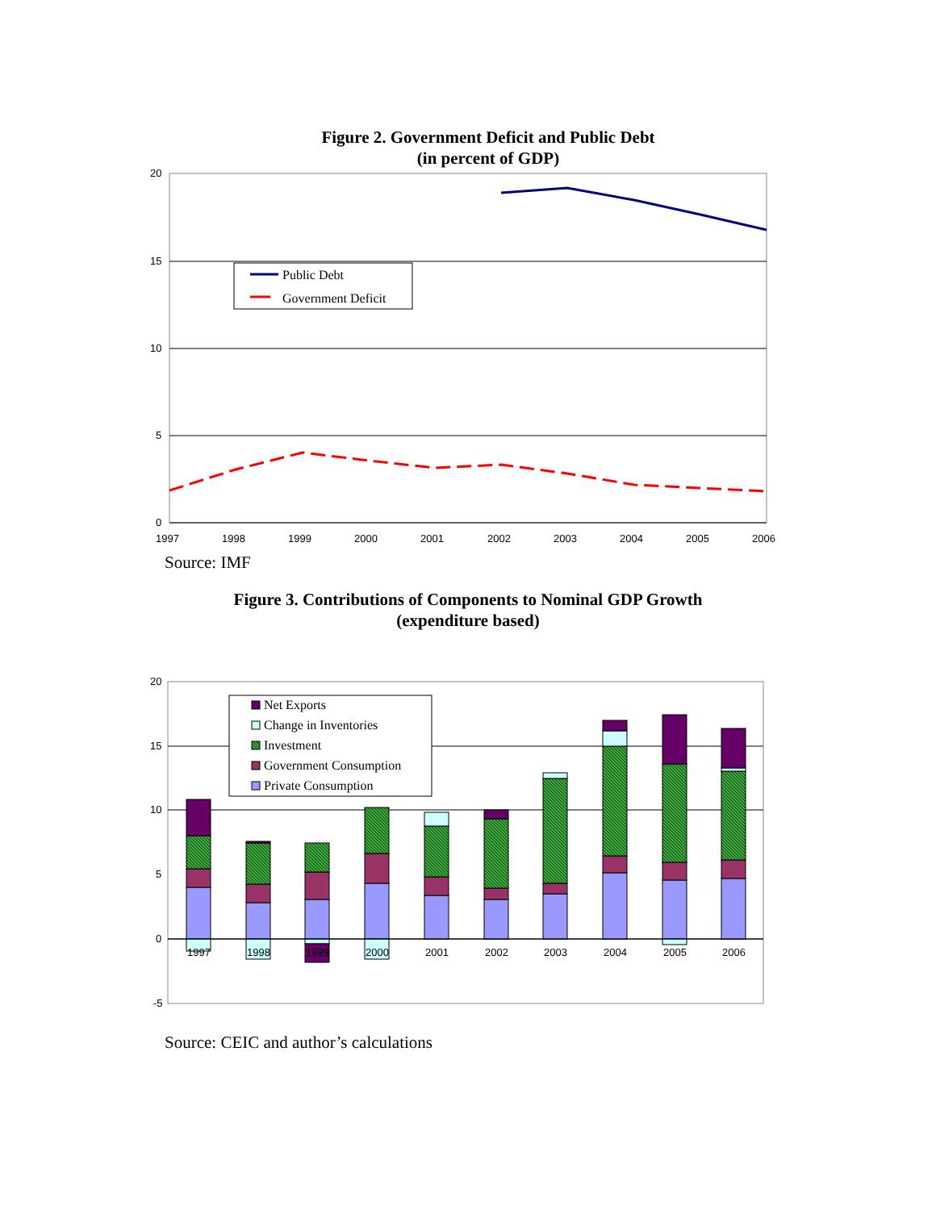Figure 2. Government Deficit and Public Debt
(in percent of GDP)
20
15
10
5
0
1997
1998
1999
2000
2001
2002
2003
2004
2005
2006
Public Debt
Government Deficit
Source: IMF
Figure 3. Contributions of Components to Nominal GDP Growth
(expenditure based)
20
15
10
5
0
-5
1997
1998
1999
2000
2001
2002
2003
2004
2005
2006
Net Exports
Change in Inventories
Investment
Government Consumption
Private Consumption
Source: CEIC and author’s calculations